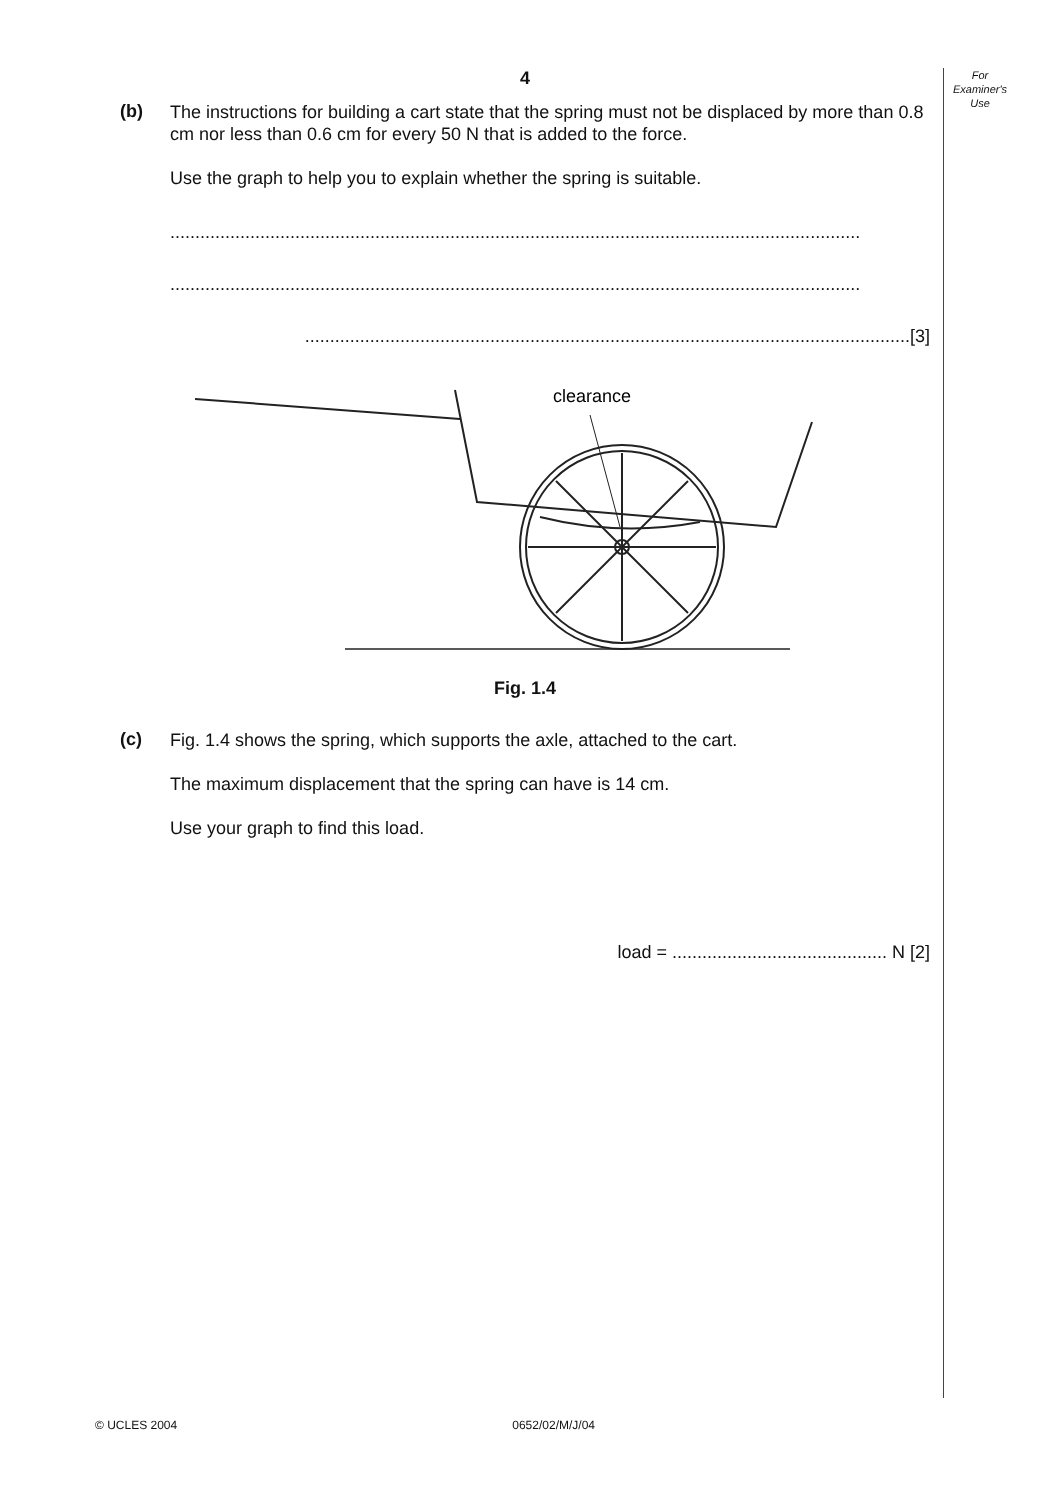For
Examiner's
Use
4
(b)
The instructions for building a cart state that the spring must not be displaced by more than 0.8 cm nor less than 0.6 cm for every 50 N that is added to the force.
Use the graph to help you to explain whether the spring is suitable.
..........................................................................................................................................
..........................................................................................................................................
.........................................................................................................................[3]
clearance
Fig. 1.4
(c)
Fig. 1.4 shows the spring, which supports the axle, attached to the cart.
The maximum displacement that the spring can have is 14 cm.
Use your graph to find this load.
load = ........................................... N [2]
© UCLES 2004 0652/02/M/J/04